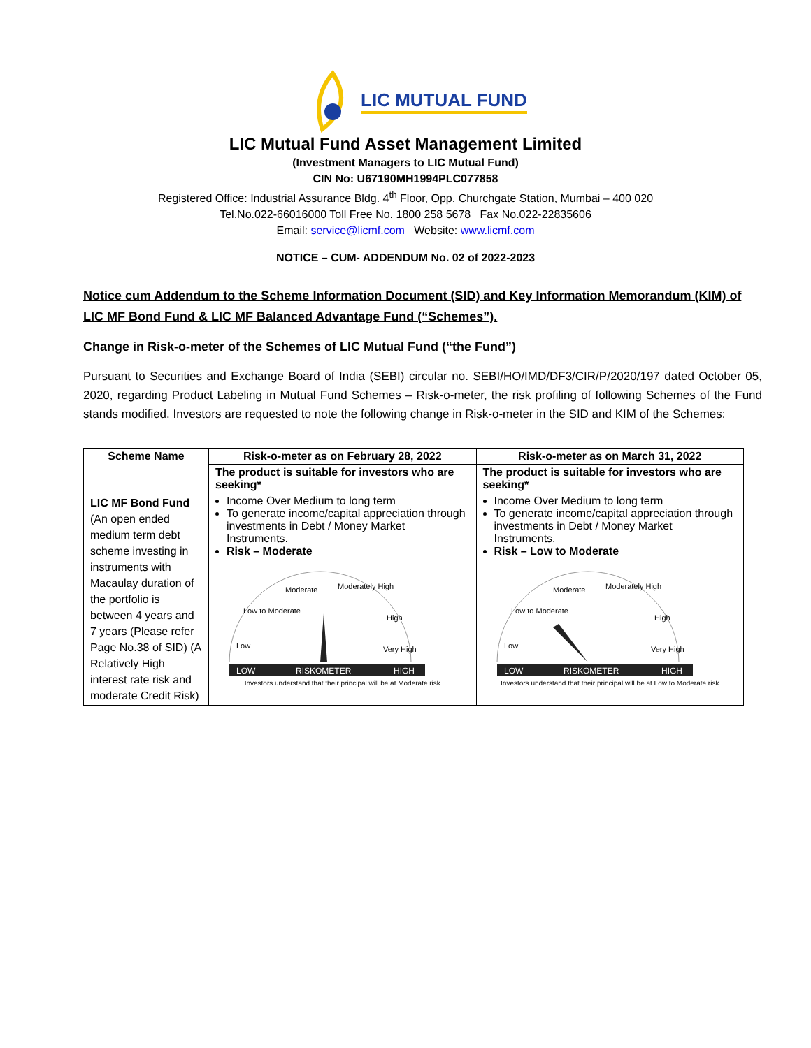LIC MUTUAL FUND
LIC Mutual Fund Asset Management Limited
(Investment Managers to LIC Mutual Fund)
CIN No: U67190MH1994PLC077858
Registered Office: Industrial Assurance Bldg. 4<sup>th</sup> Floor, Opp. Churchgate Station, Mumbai – 400 020
Tel.No.022-66016000 Toll Free No. 1800 258 5678 Fax No.022-22835606
Email: service@licmf.com Website: www.licmf.com
NOTICE – CUM- ADDENDUM No. 02 of 2022-2023
Notice cum Addendum to the Scheme Information Document (SID) and Key Information Memorandum (KIM) of LIC MF Bond Fund & LIC MF Balanced Advantage Fund (“Schemes”).
Change in Risk-o-meter of the Schemes of LIC Mutual Fund (“the Fund”)
Pursuant to Securities and Exchange Board of India (SEBI) circular no. SEBI/HO/IMD/DF3/CIR/P/2020/197 dated October 05, 2020, regarding Product Labeling in Mutual Fund Schemes – Risk-o-meter, the risk profiling of following Schemes of the Fund stands modified. Investors are requested to note the following change in Risk-o-meter in the SID and KIM of the Schemes:
| Scheme Name | Risk-o-meter as on February 28, 2022 | Risk-o-meter as on March 31, 2022 |
| --- | --- | --- |
| | The product is suitable for investors who are seeking* | The product is suitable for investors who are seeking* |
| LIC MF Bond Fund (An open ended medium term debt scheme investing in instruments with Macaulay duration of the portfolio is between 4 years and 7 years (Please refer Page No.38 of SID) (A Relatively High interest rate risk and moderate Credit Risk) | Income Over Medium to long term To generate income/capital appreciation through investments in Debt / Money Market Instruments. Risk – Moderate LOW RISKOMETER HIGH Low Low to Moderate Moderate Moderately High High Very High Investors understand that their principal will be at Moderate risk | Income Over Medium to long term To generate income/capital appreciation through investments in Debt / Money Market Instruments. Risk – Low to Moderate LOW RISKOMETER HIGH Low Low to Moderate Moderate Moderately High High Very High Investors understand that their principal will be at Low to Moderate risk |